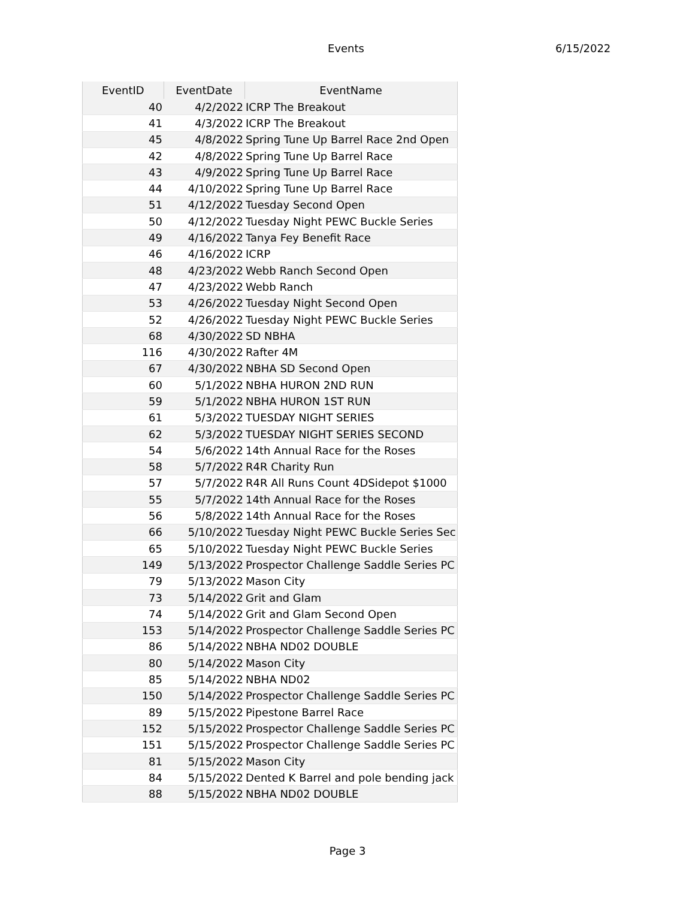Events 6/15/2022
| EventID | EventDate | EventName |
| --- | --- | --- |
| 40 | 4/2/2022 | ICRP The Breakout |
| 41 | 4/3/2022 | ICRP The Breakout |
| 45 | 4/8/2022 | Spring Tune Up Barrel Race 2nd Open |
| 42 | 4/8/2022 | Spring Tune Up Barrel Race |
| 43 | 4/9/2022 | Spring Tune Up Barrel Race |
| 44 | 4/10/2022 | Spring Tune Up Barrel Race |
| 51 | 4/12/2022 | Tuesday Second Open |
| 50 | 4/12/2022 | Tuesday Night PEWC Buckle Series |
| 49 | 4/16/2022 | Tanya Fey Benefit Race |
| 46 | 4/16/2022 | ICRP |
| 48 | 4/23/2022 | Webb Ranch Second Open |
| 47 | 4/23/2022 | Webb Ranch |
| 53 | 4/26/2022 | Tuesday Night Second Open |
| 52 | 4/26/2022 | Tuesday Night PEWC Buckle Series |
| 68 | 4/30/2022 | SD NBHA |
| 116 | 4/30/2022 | Rafter 4M |
| 67 | 4/30/2022 | NBHA SD Second Open |
| 60 | 5/1/2022 | NBHA HURON 2ND RUN |
| 59 | 5/1/2022 | NBHA HURON 1ST RUN |
| 61 | 5/3/2022 | TUESDAY NIGHT SERIES |
| 62 | 5/3/2022 | TUESDAY NIGHT SERIES SECOND |
| 54 | 5/6/2022 | 14th Annual Race for the Roses |
| 58 | 5/7/2022 | R4R Charity Run |
| 57 | 5/7/2022 | R4R All Runs Count 4DSidepot $1000 |
| 55 | 5/7/2022 | 14th Annual Race for the Roses |
| 56 | 5/8/2022 | 14th Annual Race for the Roses |
| 66 | 5/10/2022 | Tuesday Night PEWC Buckle Series Sec |
| 65 | 5/10/2022 | Tuesday Night PEWC Buckle Series |
| 149 | 5/13/2022 | Prospector Challenge Saddle Series PC |
| 79 | 5/13/2022 | Mason City |
| 73 | 5/14/2022 | Grit and Glam |
| 74 | 5/14/2022 | Grit and Glam Second Open |
| 153 | 5/14/2022 | Prospector Challenge Saddle Series PC |
| 86 | 5/14/2022 | NBHA ND02 DOUBLE |
| 80 | 5/14/2022 | Mason City |
| 85 | 5/14/2022 | NBHA ND02 |
| 150 | 5/14/2022 | Prospector Challenge Saddle Series PC |
| 89 | 5/15/2022 | Pipestone Barrel Race |
| 152 | 5/15/2022 | Prospector Challenge Saddle Series PC |
| 151 | 5/15/2022 | Prospector Challenge Saddle Series PC |
| 81 | 5/15/2022 | Mason City |
| 84 | 5/15/2022 | Dented K Barrel and pole bending jack |
| 88 | 5/15/2022 | NBHA ND02 DOUBLE |
Page 3